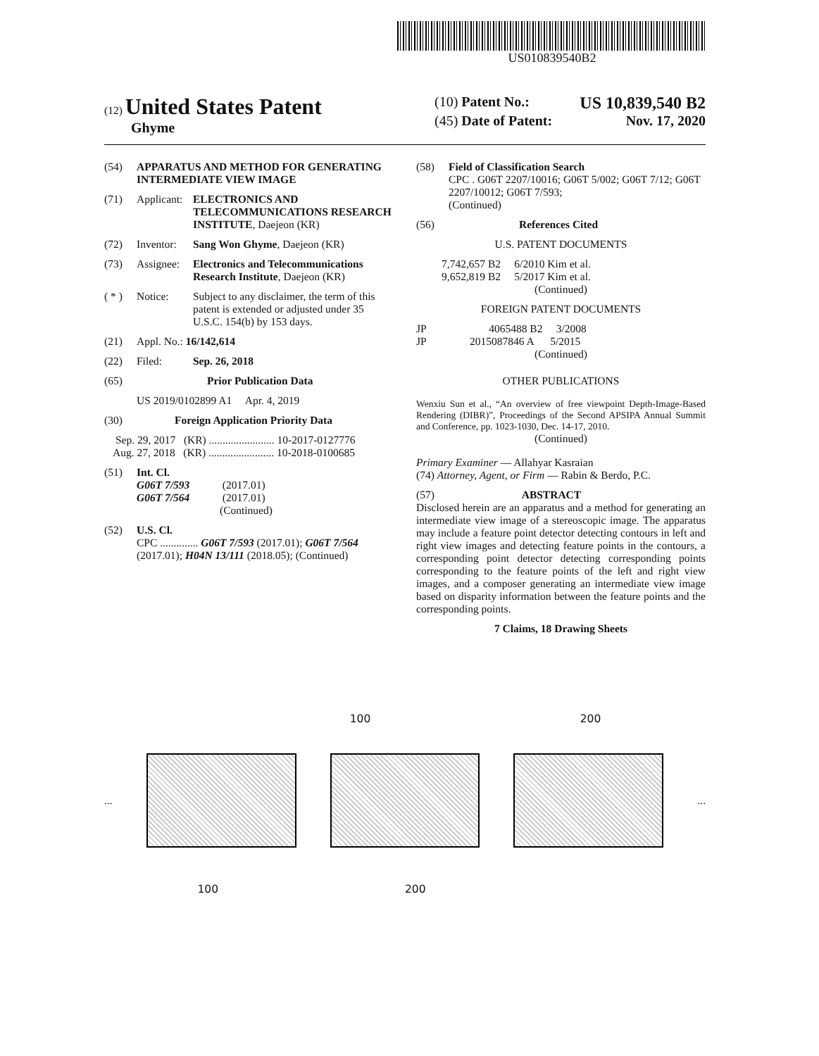US010839540B2
(12) United States Patent
Ghyme
(10) Patent No.: US 10,839,540 B2
(45) Date of Patent: Nov. 17, 2020
(54) APPARATUS AND METHOD FOR GENERATING INTERMEDIATE VIEW IMAGE
(71) Applicant: ELECTRONICS AND TELECOMMUNICATIONS RESEARCH INSTITUTE, Daejeon (KR)
(72) Inventor: Sang Won Ghyme, Daejeon (KR)
(73) Assignee: Electronics and Telecommunications Research Institute, Daejeon (KR)
( * ) Notice: Subject to any disclaimer, the term of this patent is extended or adjusted under 35 U.S.C. 154(b) by 153 days.
(21) Appl. No.: 16/142,614
(22) Filed: Sep. 26, 2018
(65) Prior Publication Data
US 2019/0102899 A1 Apr. 4, 2019
(30) Foreign Application Priority Data
Sep. 29, 2017 (KR) ........................ 10-2017-0127776
Aug. 27, 2018 (KR) ........................ 10-2018-0100685
(51) Int. Cl.
G06T 7/593 (2017.01)
G06T 7/564 (2017.01)
(Continued)
(52) U.S. Cl.
CPC .............. G06T 7/593 (2017.01); G06T 7/564 (2017.01); H04N 13/111 (2018.05); (Continued)
(58) Field of Classification Search
CPC . G06T 2207/10016; G06T 5/002; G06T 7/12; G06T 2207/10012; G06T 7/593;
(Continued)
(56) References Cited
U.S. PATENT DOCUMENTS
7,742,657 B2 6/2010 Kim et al.
9,652,819 B2 5/2017 Kim et al.
(Continued)
FOREIGN PATENT DOCUMENTS
JP 4065488 B2 3/2008
JP 2015087846 A 5/2015
(Continued)
OTHER PUBLICATIONS
Wenxiu Sun et al., “An overview of free viewpoint Depth-Image-Based Rendering (DIBR)”, Proceedings of the Second APSIPA Annual Summit and Conference, pp. 1023-1030, Dec. 14-17, 2010.
(Continued)
Primary Examiner — Allahyar Kasraian
(74) Attorney, Agent, or Firm — Rabin & Berdo, P.C.
(57) ABSTRACT
Disclosed herein are an apparatus and a method for generating an intermediate view image of a stereoscopic image. The apparatus may include a feature point detector detecting contours in left and right view images and detecting feature points in the contours, a corresponding point detector detecting corresponding points corresponding to the feature points of the left and right view images, and a composer generating an intermediate view image based on disparity information between the feature points and the corresponding points.
7 Claims, 18 Drawing Sheets
100 200
... ...
100 200